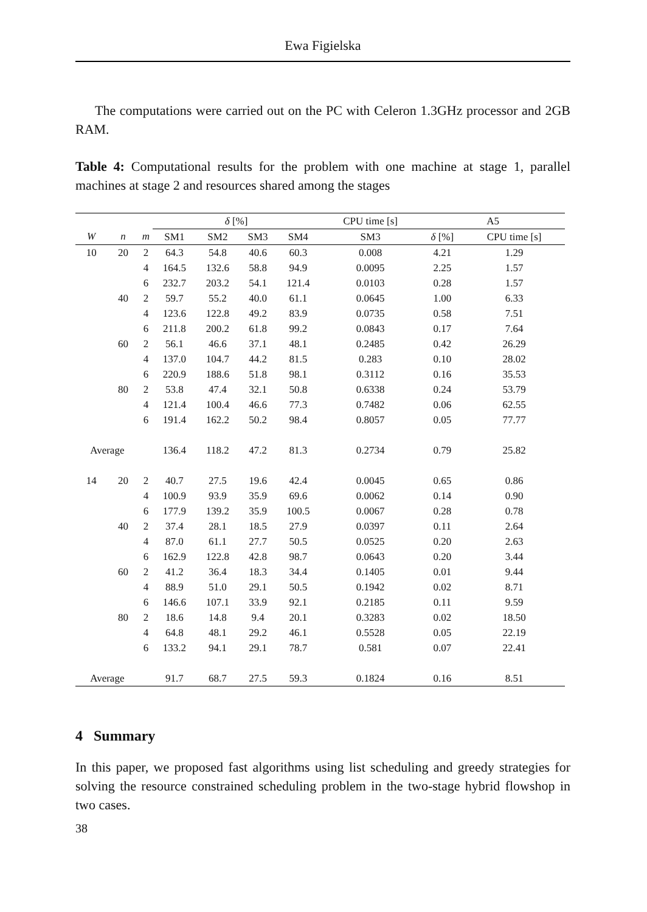Ewa Figielska
The computations were carried out on the PC with Celeron 1.3GHz processor and 2GB RAM.
Table 4: Computational results for the problem with one machine at stage 1, parallel machines at stage 2 and resources shared among the stages
| | | | δ [%] | | | | | CPU time [s] | | A5 | |
| W | n | m | SM1 | SM2 | SM3 | SM4 | | SM3 | | δ [%] | CPU time [s] |
| 10 | 20 | 2 | 64.3 | 54.8 | 40.6 | 60.3 | | 0.008 | | 4.21 | 1.29 |
| | | 4 | 164.5 | 132.6 | 58.8 | 94.9 | | 0.0095 | | 2.25 | 1.57 |
| | | 6 | 232.7 | 203.2 | 54.1 | 121.4 | | 0.0103 | | 0.28 | 1.57 |
| | 40 | 2 | 59.7 | 55.2 | 40.0 | 61.1 | | 0.0645 | | 1.00 | 6.33 |
| | | 4 | 123.6 | 122.8 | 49.2 | 83.9 | | 0.0735 | | 0.58 | 7.51 |
| | | 6 | 211.8 | 200.2 | 61.8 | 99.2 | | 0.0843 | | 0.17 | 7.64 |
| | 60 | 2 | 56.1 | 46.6 | 37.1 | 48.1 | | 0.2485 | | 0.42 | 26.29 |
| | | 4 | 137.0 | 104.7 | 44.2 | 81.5 | | 0.283 | | 0.10 | 28.02 |
| | | 6 | 220.9 | 188.6 | 51.8 | 98.1 | | 0.3112 | | 0.16 | 35.53 |
| | 80 | 2 | 53.8 | 47.4 | 32.1 | 50.8 | | 0.6338 | | 0.24 | 53.79 |
| | | 4 | 121.4 | 100.4 | 46.6 | 77.3 | | 0.7482 | | 0.06 | 62.55 |
| | | 6 | 191.4 | 162.2 | 50.2 | 98.4 | | 0.8057 | | 0.05 | 77.77 |
| Average | | | 136.4 | 118.2 | 47.2 | 81.3 | | 0.2734 | | 0.79 | 25.82 |
| 14 | 20 | 2 | 40.7 | 27.5 | 19.6 | 42.4 | | 0.0045 | | 0.65 | 0.86 |
| | | 4 | 100.9 | 93.9 | 35.9 | 69.6 | | 0.0062 | | 0.14 | 0.90 |
| | | 6 | 177.9 | 139.2 | 35.9 | 100.5 | | 0.0067 | | 0.28 | 0.78 |
| | 40 | 2 | 37.4 | 28.1 | 18.5 | 27.9 | | 0.0397 | | 0.11 | 2.64 |
| | | 4 | 87.0 | 61.1 | 27.7 | 50.5 | | 0.0525 | | 0.20 | 2.63 |
| | | 6 | 162.9 | 122.8 | 42.8 | 98.7 | | 0.0643 | | 0.20 | 3.44 |
| | 60 | 2 | 41.2 | 36.4 | 18.3 | 34.4 | | 0.1405 | | 0.01 | 9.44 |
| | | 4 | 88.9 | 51.0 | 29.1 | 50.5 | | 0.1942 | | 0.02 | 8.71 |
| | | 6 | 146.6 | 107.1 | 33.9 | 92.1 | | 0.2185 | | 0.11 | 9.59 |
| | 80 | 2 | 18.6 | 14.8 | 9.4 | 20.1 | | 0.3283 | | 0.02 | 18.50 |
| | | 4 | 64.8 | 48.1 | 29.2 | 46.1 | | 0.5528 | | 0.05 | 22.19 |
| | | 6 | 133.2 | 94.1 | 29.1 | 78.7 | | 0.581 | | 0.07 | 22.41 |
| Average | | | 91.7 | 68.7 | 27.5 | 59.3 | | 0.1824 | | 0.16 | 8.51 |
4 Summary
In this paper, we proposed fast algorithms using list scheduling and greedy strategies for solving the resource constrained scheduling problem in the two-stage hybrid flowshop in two cases.
38